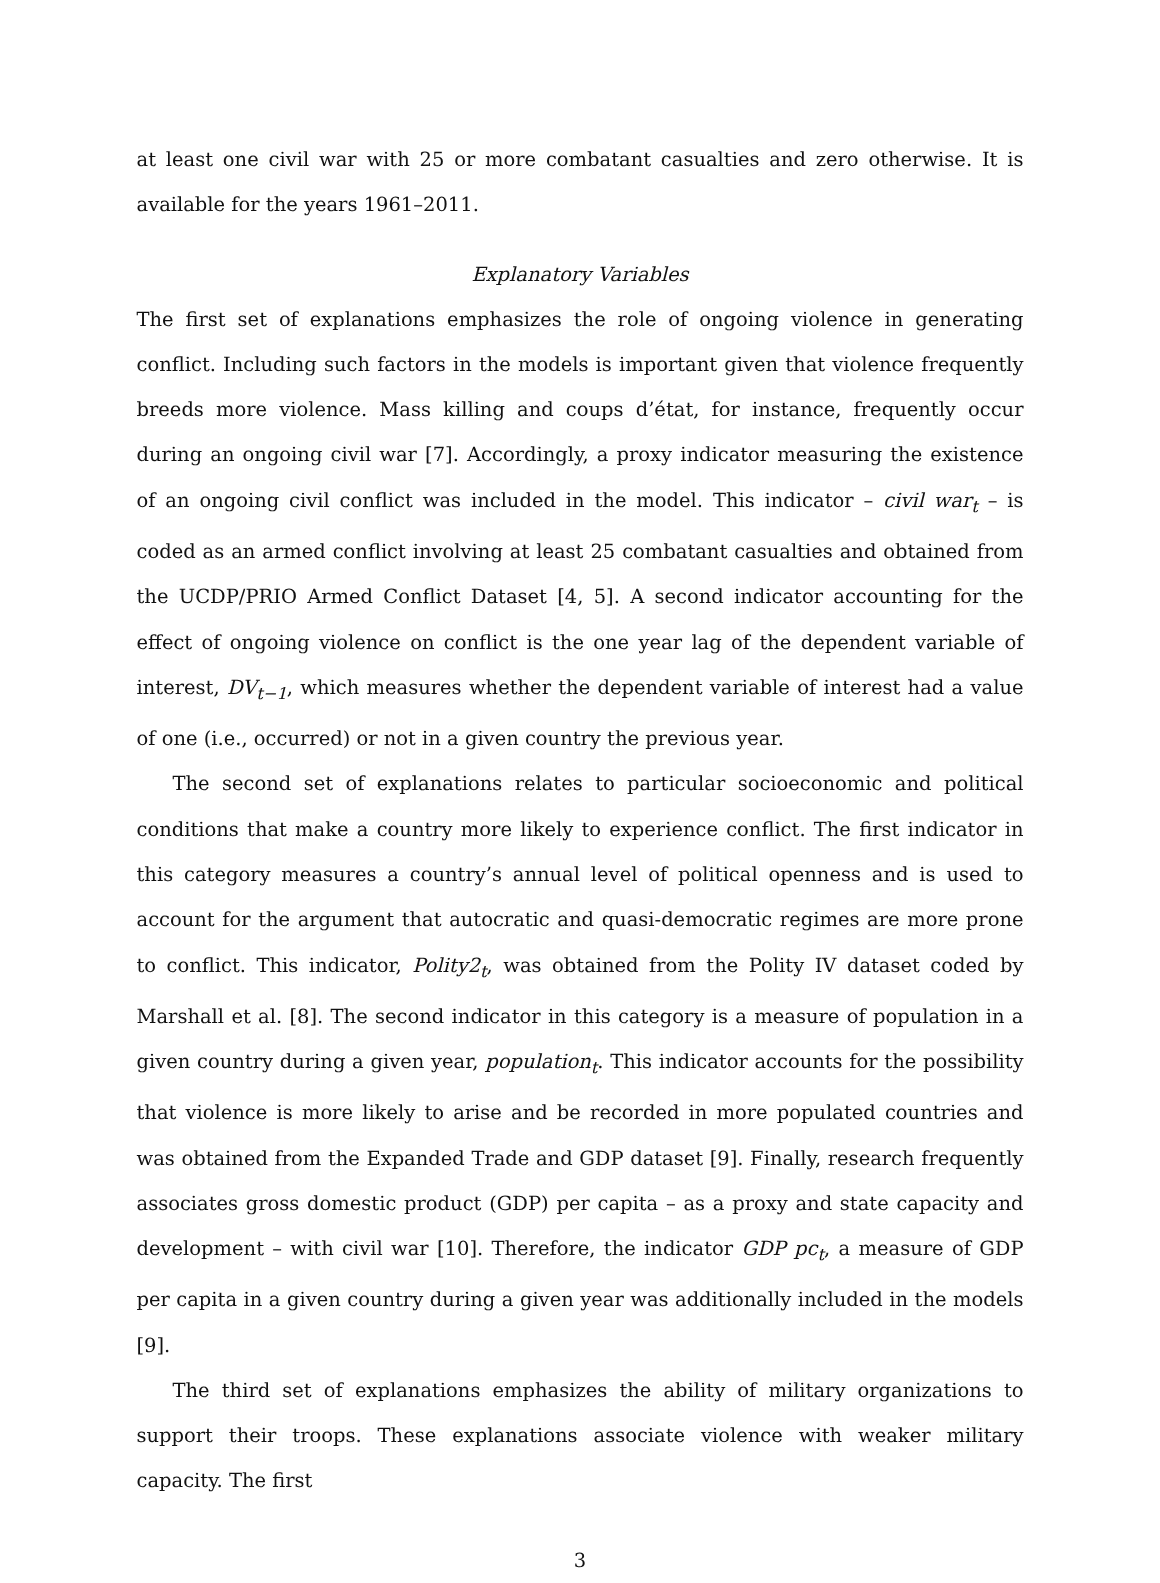at least one civil war with 25 or more combatant casualties and zero otherwise. It is available for the years 1961–2011.
Explanatory Variables
The first set of explanations emphasizes the role of ongoing violence in generating conflict. Including such factors in the models is important given that violence frequently breeds more violence. Mass killing and coups d’état, for instance, frequently occur during an ongoing civil war [7]. Accordingly, a proxy indicator measuring the existence of an ongoing civil conflict was included in the model. This indicator – civil war<sub>t</sub> – is coded as an armed conflict involving at least 25 combatant casualties and obtained from the UCDP/PRIO Armed Conflict Dataset [4, 5]. A second indicator accounting for the effect of ongoing violence on conflict is the one year lag of the dependent variable of interest, DV<sub>t−1</sub>, which measures whether the dependent variable of interest had a value of one (i.e., occurred) or not in a given country the previous year.
The second set of explanations relates to particular socioeconomic and political conditions that make a country more likely to experience conflict. The first indicator in this category measures a country’s annual level of political openness and is used to account for the argument that autocratic and quasi-democratic regimes are more prone to conflict. This indicator, Polity2<sub>t</sub>, was obtained from the Polity IV dataset coded by Marshall et al. [8]. The second indicator in this category is a measure of population in a given country during a given year, population<sub>t</sub>. This indicator accounts for the possibility that violence is more likely to arise and be recorded in more populated countries and was obtained from the Expanded Trade and GDP dataset [9]. Finally, research frequently associates gross domestic product (GDP) per capita – as a proxy and state capacity and development – with civil war [10]. Therefore, the indicator GDP pc<sub>t</sub>, a measure of GDP per capita in a given country during a given year was additionally included in the models [9].
The third set of explanations emphasizes the ability of military organizations to support their troops. These explanations associate violence with weaker military capacity. The first
3